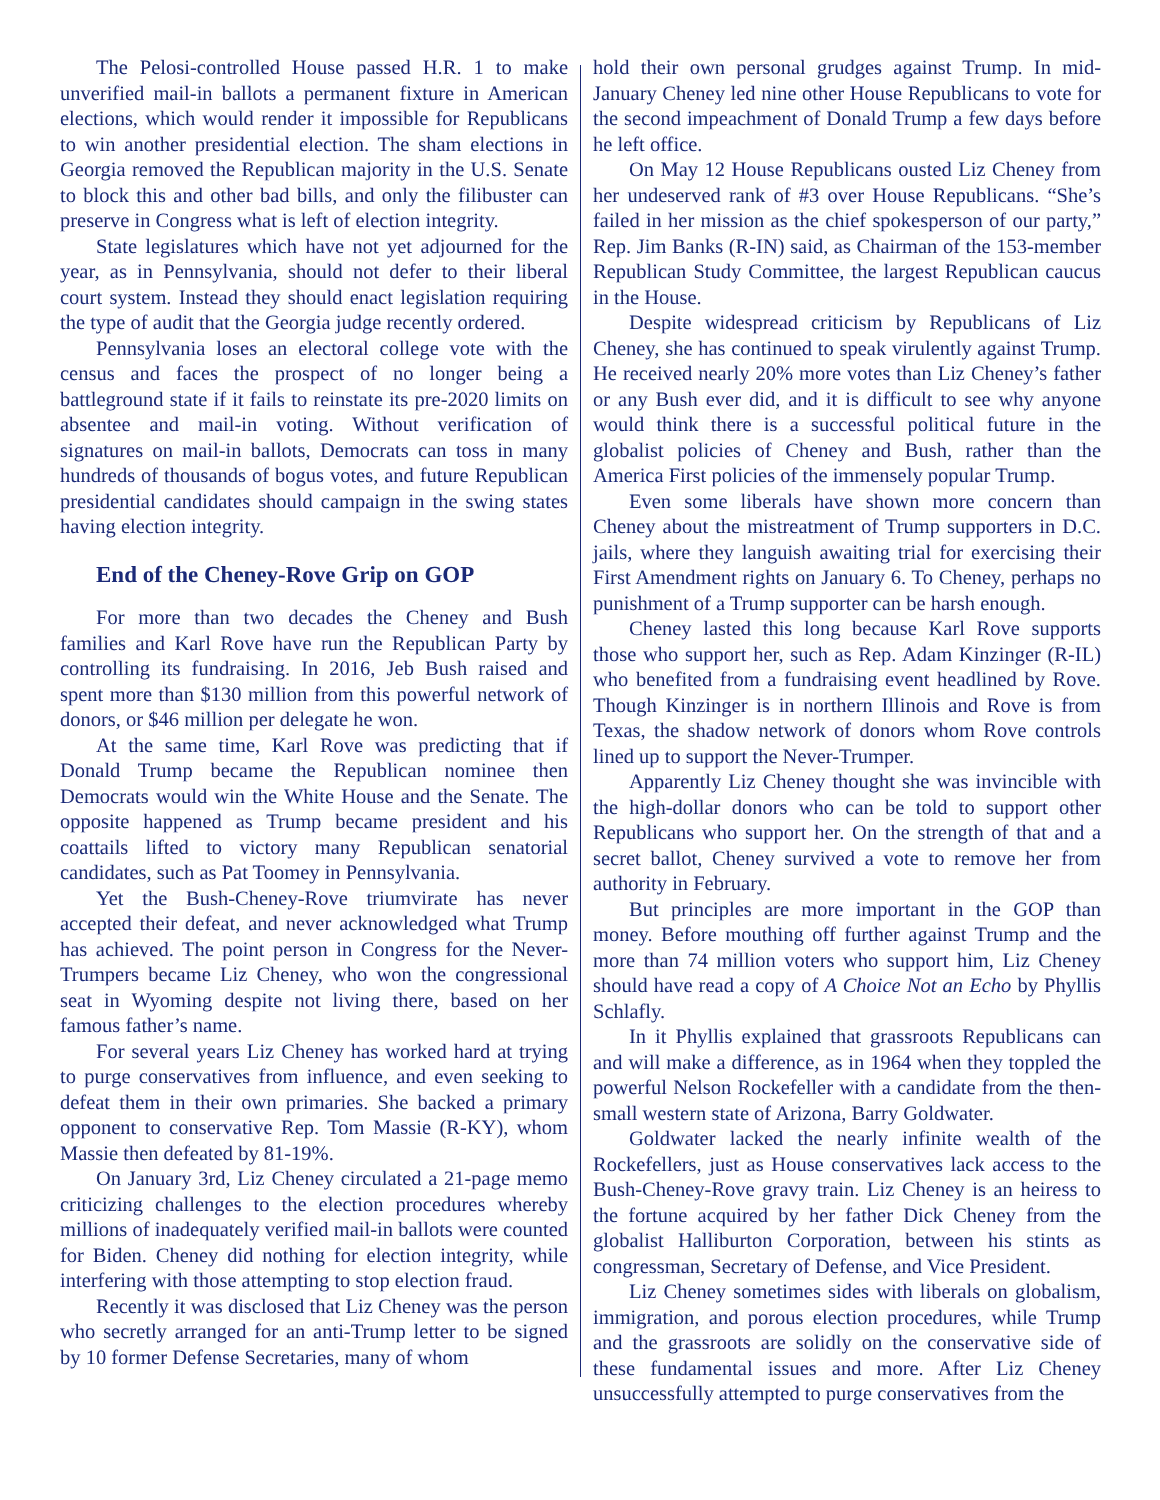The Pelosi-controlled House passed H.R. 1 to make unverified mail-in ballots a permanent fixture in American elections, which would render it impossible for Republicans to win another presidential election. The sham elections in Georgia removed the Republican majority in the U.S. Senate to block this and other bad bills, and only the filibuster can preserve in Congress what is left of election integrity.
State legislatures which have not yet adjourned for the year, as in Pennsylvania, should not defer to their liberal court system. Instead they should enact legislation requiring the type of audit that the Georgia judge recently ordered.
Pennsylvania loses an electoral college vote with the census and faces the prospect of no longer being a battleground state if it fails to reinstate its pre-2020 limits on absentee and mail-in voting. Without verification of signatures on mail-in ballots, Democrats can toss in many hundreds of thousands of bogus votes, and future Republican presidential candidates should campaign in the swing states having election integrity.
End of the Cheney-Rove Grip on GOP
For more than two decades the Cheney and Bush families and Karl Rove have run the Republican Party by controlling its fundraising. In 2016, Jeb Bush raised and spent more than $130 million from this powerful network of donors, or $46 million per delegate he won.
At the same time, Karl Rove was predicting that if Donald Trump became the Republican nominee then Democrats would win the White House and the Senate. The opposite happened as Trump became president and his coattails lifted to victory many Republican senatorial candidates, such as Pat Toomey in Pennsylvania.
Yet the Bush-Cheney-Rove triumvirate has never accepted their defeat, and never acknowledged what Trump has achieved. The point person in Congress for the Never-Trumpers became Liz Cheney, who won the congressional seat in Wyoming despite not living there, based on her famous father’s name.
For several years Liz Cheney has worked hard at trying to purge conservatives from influence, and even seeking to defeat them in their own primaries. She backed a primary opponent to conservative Rep. Tom Massie (R-KY), whom Massie then defeated by 81-19%.
On January 3rd, Liz Cheney circulated a 21-page memo criticizing challenges to the election procedures whereby millions of inadequately verified mail-in ballots were counted for Biden. Cheney did nothing for election integrity, while interfering with those attempting to stop election fraud.
Recently it was disclosed that Liz Cheney was the person who secretly arranged for an anti-Trump letter to be signed by 10 former Defense Secretaries, many of whom
hold their own personal grudges against Trump. In mid-January Cheney led nine other House Republicans to vote for the second impeachment of Donald Trump a few days before he left office.
On May 12 House Republicans ousted Liz Cheney from her undeserved rank of #3 over House Republicans. “She’s failed in her mission as the chief spokesperson of our party,” Rep. Jim Banks (R-IN) said, as Chairman of the 153-member Republican Study Committee, the largest Republican caucus in the House.
Despite widespread criticism by Republicans of Liz Cheney, she has continued to speak virulently against Trump. He received nearly 20% more votes than Liz Cheney’s father or any Bush ever did, and it is difficult to see why anyone would think there is a successful political future in the globalist policies of Cheney and Bush, rather than the America First policies of the immensely popular Trump.
Even some liberals have shown more concern than Cheney about the mistreatment of Trump supporters in D.C. jails, where they languish awaiting trial for exercising their First Amendment rights on January 6. To Cheney, perhaps no punishment of a Trump supporter can be harsh enough.
Cheney lasted this long because Karl Rove supports those who support her, such as Rep. Adam Kinzinger (R-IL) who benefited from a fundraising event headlined by Rove. Though Kinzinger is in northern Illinois and Rove is from Texas, the shadow network of donors whom Rove controls lined up to support the Never-Trumper.
Apparently Liz Cheney thought she was invincible with the high-dollar donors who can be told to support other Republicans who support her. On the strength of that and a secret ballot, Cheney survived a vote to remove her from authority in February.
But principles are more important in the GOP than money. Before mouthing off further against Trump and the more than 74 million voters who support him, Liz Cheney should have read a copy of A Choice Not an Echo by Phyllis Schlafly.
In it Phyllis explained that grassroots Republicans can and will make a difference, as in 1964 when they toppled the powerful Nelson Rockefeller with a candidate from the then-small western state of Arizona, Barry Goldwater.
Goldwater lacked the nearly infinite wealth of the Rockefellers, just as House conservatives lack access to the Bush-Cheney-Rove gravy train. Liz Cheney is an heiress to the fortune acquired by her father Dick Cheney from the globalist Halliburton Corporation, between his stints as congressman, Secretary of Defense, and Vice President.
Liz Cheney sometimes sides with liberals on globalism, immigration, and porous election procedures, while Trump and the grassroots are solidly on the conservative side of these fundamental issues and more. After Liz Cheney unsuccessfully attempted to purge conservatives from the